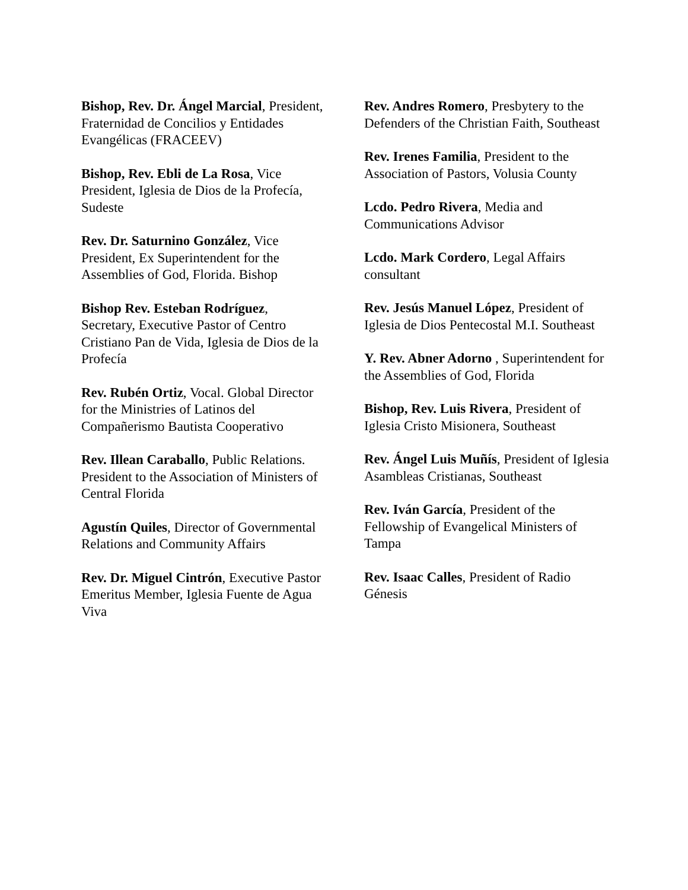Bishop, Rev. Dr. Ángel Marcial, President, Fraternidad de Concilios y Entidades Evangélicas (FRACEEV)
Bishop, Rev. Ebli de La Rosa, Vice President, Iglesia de Dios de la Profecía, Sudeste
Rev. Dr. Saturnino González, Vice President, Ex Superintendent for the Assemblies of God, Florida. Bishop
Bishop Rev. Esteban Rodríguez, Secretary, Executive Pastor of Centro Cristiano Pan de Vida, Iglesia de Dios de la Profecía
Rev. Rubén Ortiz, Vocal. Global Director for the Ministries of Latinos del Compañerismo Bautista Cooperativo
Rev. Illean Caraballo, Public Relations. President to the Association of Ministers of Central Florida
Agustín Quiles, Director of Governmental Relations and Community Affairs
Rev. Dr. Miguel Cintrón, Executive Pastor Emeritus Member, Iglesia Fuente de Agua Viva
Rev. Andres Romero, Presbytery to the Defenders of the Christian Faith, Southeast
Rev. Irenes Familia, President to the Association of Pastors, Volusia County
Lcdo. Pedro Rivera, Media and Communications Advisor
Lcdo. Mark Cordero, Legal Affairs consultant
Rev. Jesús Manuel López, President of Iglesia de Dios Pentecostal M.I. Southeast
Y. Rev. Abner Adorno , Superintendent for the Assemblies of God, Florida
Bishop, Rev. Luis Rivera, President of Iglesia Cristo Misionera, Southeast
Rev. Ángel Luis Muñís, President of Iglesia Asambleas Cristianas, Southeast
Rev. Iván García, President of the Fellowship of Evangelical Ministers of Tampa
Rev. Isaac Calles, President of Radio Génesis